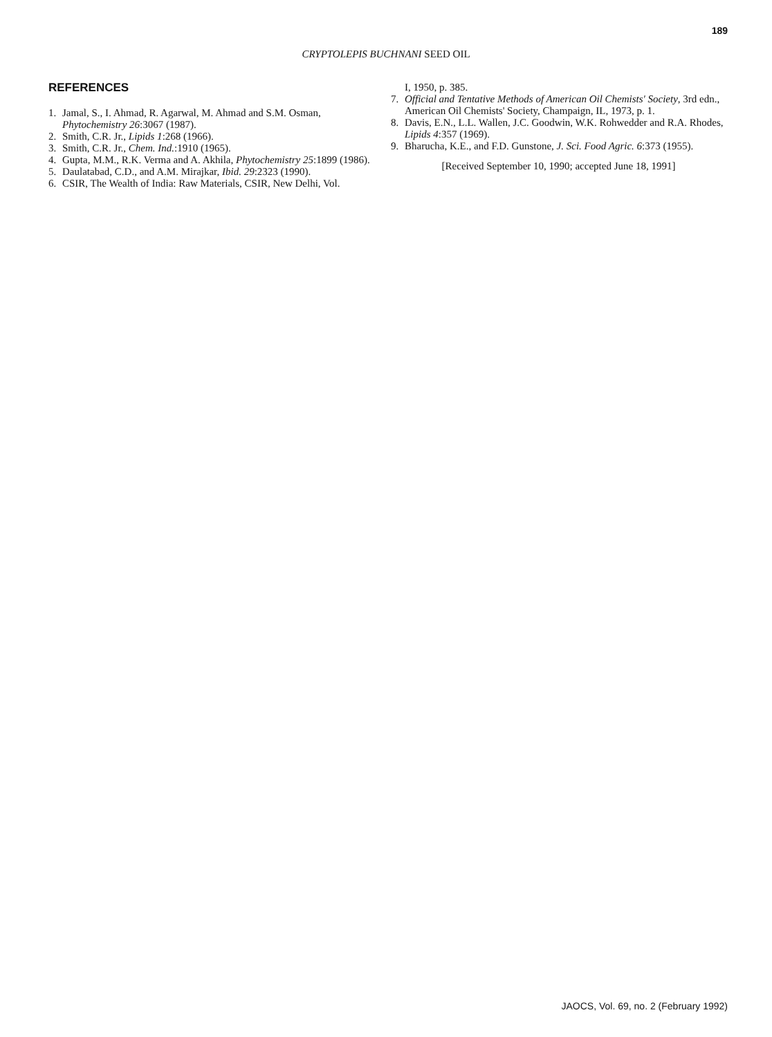189
CRYPTOLEPIS BUCHNANI SEED OIL
REFERENCES
1. Jamal, S., I. Ahmad, R. Agarwal, M. Ahmad and S.M. Osman, Phytochemistry 26:3067 (1987).
2. Smith, C.R. Jr., Lipids 1:268 (1966).
3. Smith, C.R. Jr., Chem. Ind.:1910 (1965).
4. Gupta, M.M., R.K. Verma and A. Akhila, Phytochemistry 25:1899 (1986).
5. Daulatabad, C.D., and A.M. Mirajkar, Ibid. 29:2323 (1990).
6. CSIR, The Wealth of India: Raw Materials, CSIR, New Delhi, Vol.
I, 1950, p. 385.
7. Official and Tentative Methods of American Oil Chemists' Society, 3rd edn., American Oil Chemists' Society, Champaign, IL, 1973, p. 1.
8. Davis, E.N., L.L. Wallen, J.C. Goodwin, W.K. Rohwedder and R.A. Rhodes, Lipids 4:357 (1969).
9. Bharucha, K.E., and F.D. Gunstone, J. Sci. Food Agric. 6:373 (1955).
[Received September 10, 1990; accepted June 18, 1991]
JAOCS, Vol. 69, no. 2 (February 1992)